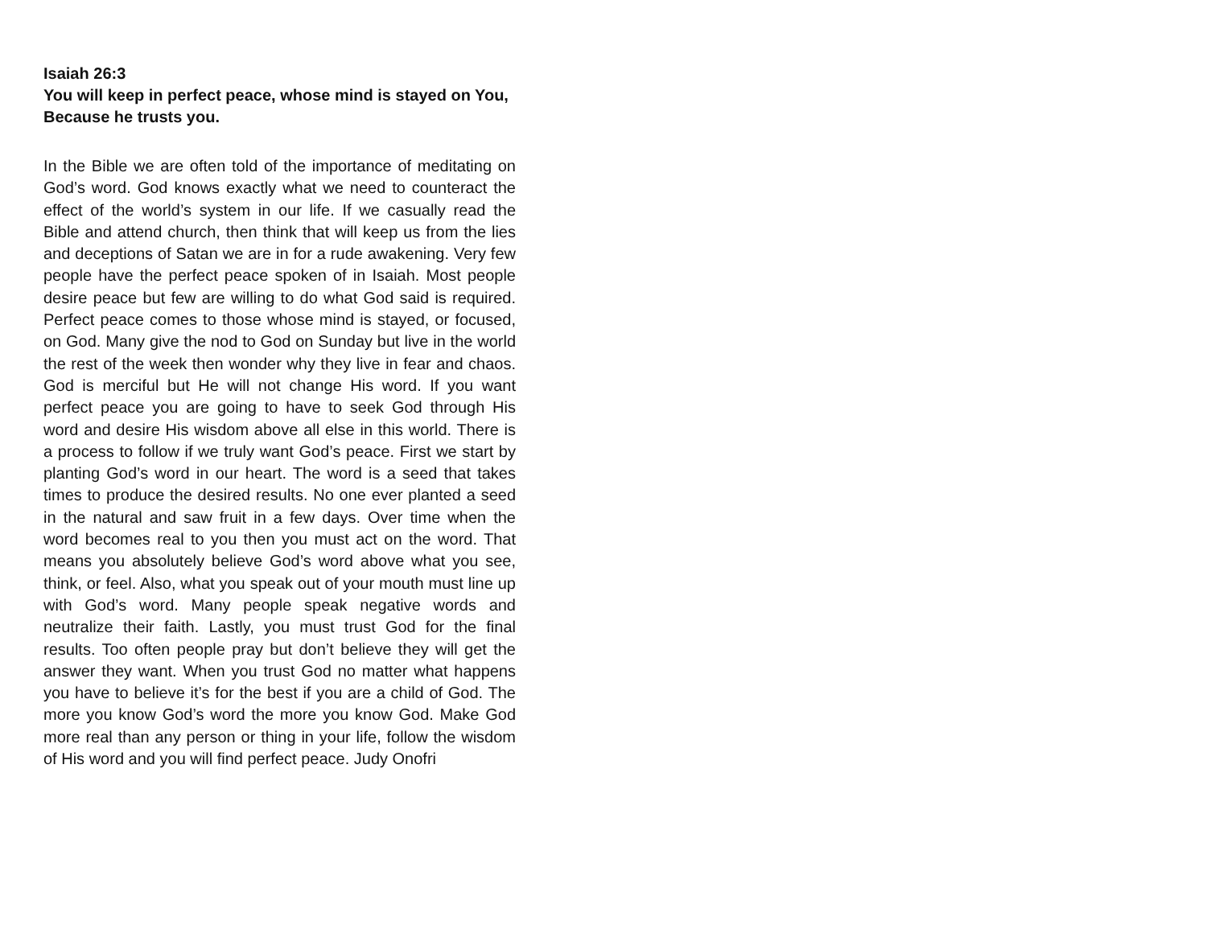Isaiah 26:3
You will keep in perfect peace, whose mind is stayed on You, Because he trusts you.
In the Bible we are often told of the importance of meditating on God’s word. God knows exactly what we need to counteract the effect of the world’s system in our life. If we casually read the Bible and attend church, then think that will keep us from the lies and deceptions of Satan we are in for a rude awakening. Very few people have the perfect peace spoken of in Isaiah. Most people desire peace but few are willing to do what God said is required. Perfect peace comes to those whose mind is stayed, or focused, on God. Many give the nod to God on Sunday but live in the world the rest of the week then wonder why they live in fear and chaos. God is merciful but He will not change His word. If you want perfect peace you are going to have to seek God through His word and desire His wisdom above all else in this world. There is a process to follow if we truly want God’s peace. First we start by planting God’s word in our heart. The word is a seed that takes times to produce the desired results. No one ever planted a seed in the natural and saw fruit in a few days. Over time when the word becomes real to you then you must act on the word. That means you absolutely believe God’s word above what you see, think, or feel. Also, what you speak out of your mouth must line up with God’s word. Many people speak negative words and neutralize their faith. Lastly, you must trust God for the final results. Too often people pray but don’t believe they will get the answer they want. When you trust God no matter what happens you have to believe it’s for the best if you are a child of God. The more you know God’s word the more you know God. Make God more real than any person or thing in your life, follow the wisdom of His word and you will find perfect peace. Judy Onofri